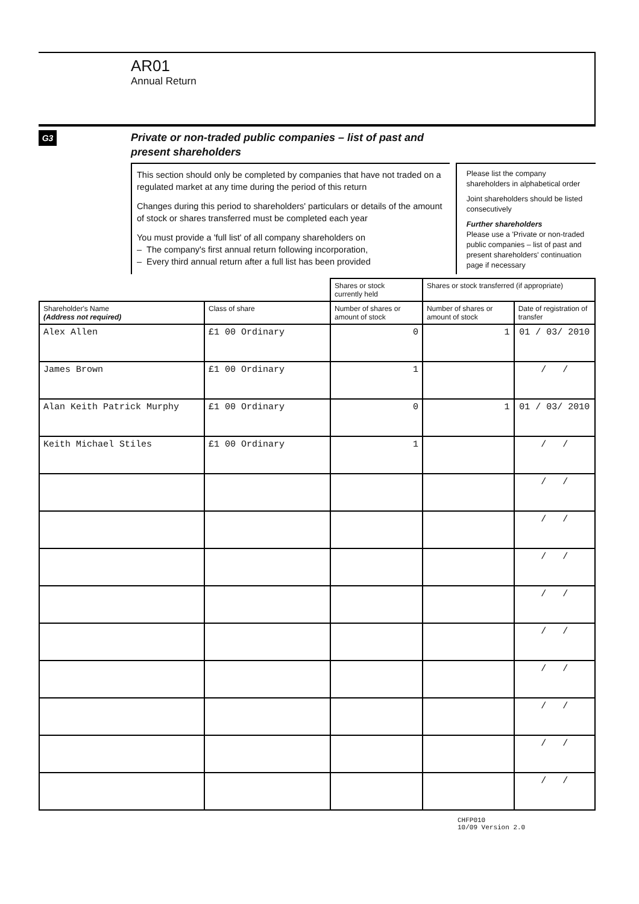AR01
Annual Return
G3
Private or non-traded public companies – list of past and
present shareholders
This section should only be completed by companies that have not traded on a regulated market at any time during the period of this return
Changes during this period to shareholders' particulars or details of the amount of stock or shares transferred must be completed each year
You must provide a 'full list' of all company shareholders on
– The company's first annual return following incorporation,
– Every third annual return after a full list has been provided
Please list the company shareholders in alphabetical order
Joint shareholders should be listed consecutively
Further shareholders
Please use a 'Private or non-traded public companies – list of past and present shareholders' continuation page if necessary
| | | Shares or stock currently held | Shares or stock transferred (if appropriate) | |
| --- | --- | --- | --- | --- |
| Shareholder's Name (Address not required) | Class of share | Number of shares or amount of stock | Number of shares or amount of stock | Date of registration of transfer |
| Alex Allen | £1 00 Ordinary | 0 | 1 | 01 / 03/ 2010 |
| James Brown | £1 00 Ordinary | 1 | | / / |
| Alan Keith Patrick Murphy | £1 00 Ordinary | 0 | 1 | 01 / 03/ 2010 |
| Keith Michael Stiles | £1 00 Ordinary | 1 | | / / |
| | | | | / / |
| | | | | / / |
| | | | | / / |
| | | | | / / |
| | | | | / / |
| | | | | / / |
| | | | | / / |
| | | | | / / |
| | | | | / / |
CHFP010
10/09 Version 2.0